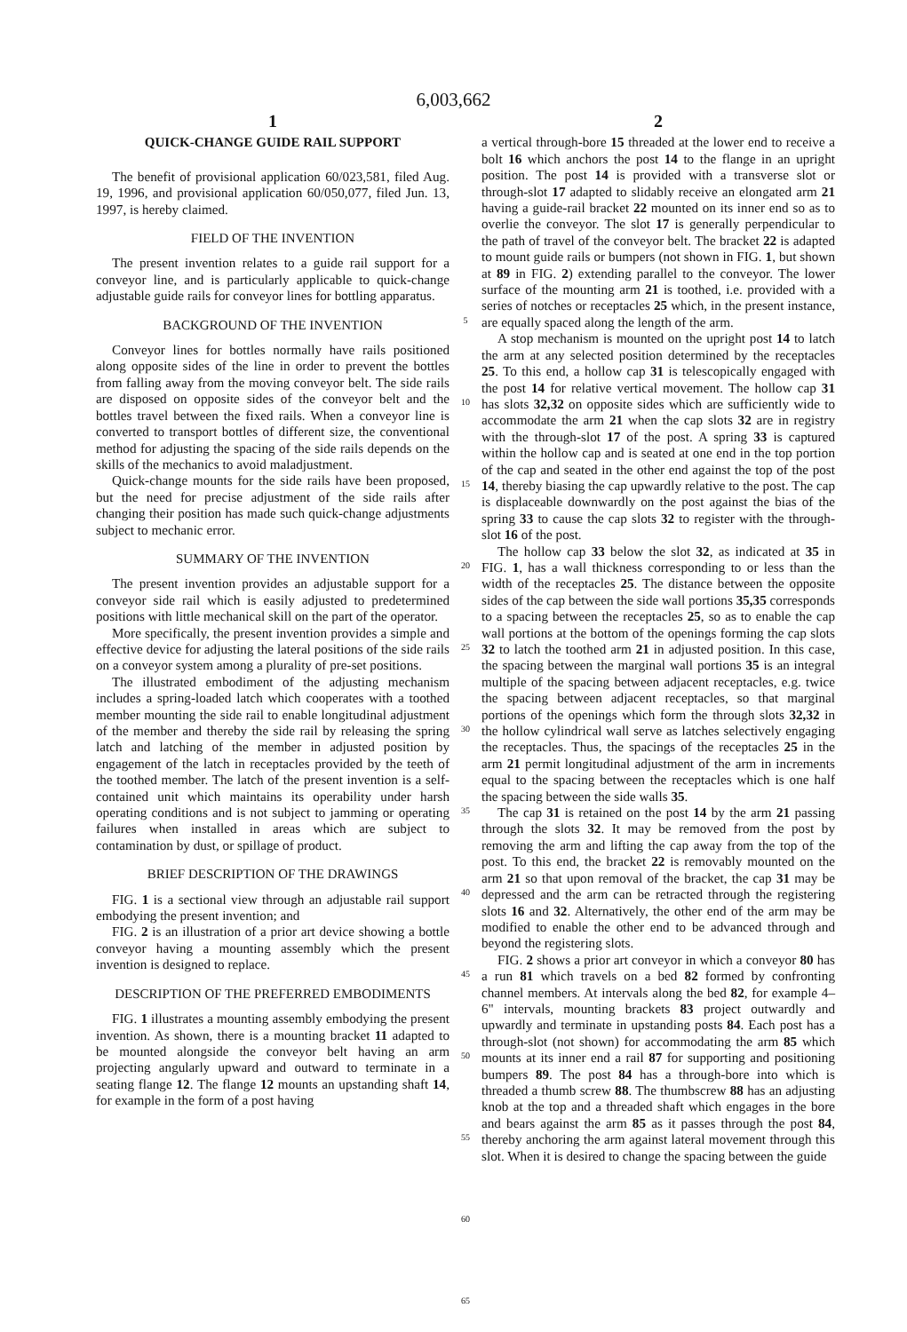6,003,662
1
QUICK-CHANGE GUIDE RAIL SUPPORT
The benefit of provisional application 60/023,581, filed Aug. 19, 1996, and provisional application 60/050,077, filed Jun. 13, 1997, is hereby claimed.
FIELD OF THE INVENTION
The present invention relates to a guide rail support for a conveyor line, and is particularly applicable to quick-change adjustable guide rails for conveyor lines for bottling apparatus.
BACKGROUND OF THE INVENTION
Conveyor lines for bottles normally have rails positioned along opposite sides of the line in order to prevent the bottles from falling away from the moving conveyor belt. The side rails are disposed on opposite sides of the conveyor belt and the bottles travel between the fixed rails. When a conveyor line is converted to transport bottles of different size, the conventional method for adjusting the spacing of the side rails depends on the skills of the mechanics to avoid maladjustment.
Quick-change mounts for the side rails have been proposed, but the need for precise adjustment of the side rails after changing their position has made such quick-change adjustments subject to mechanic error.
SUMMARY OF THE INVENTION
The present invention provides an adjustable support for a conveyor side rail which is easily adjusted to predetermined positions with little mechanical skill on the part of the operator.
More specifically, the present invention provides a simple and effective device for adjusting the lateral positions of the side rails on a conveyor system among a plurality of pre-set positions.
The illustrated embodiment of the adjusting mechanism includes a spring-loaded latch which cooperates with a toothed member mounting the side rail to enable longitudinal adjustment of the member and thereby the side rail by releasing the spring latch and latching of the member in adjusted position by engagement of the latch in receptacles provided by the teeth of the toothed member. The latch of the present invention is a self-contained unit which maintains its operability under harsh operating conditions and is not subject to jamming or operating failures when installed in areas which are subject to contamination by dust, or spillage of product.
BRIEF DESCRIPTION OF THE DRAWINGS
FIG. 1 is a sectional view through an adjustable rail support embodying the present invention; and
FIG. 2 is an illustration of a prior art device showing a bottle conveyor having a mounting assembly which the present invention is designed to replace.
DESCRIPTION OF THE PREFERRED EMBODIMENTS
FIG. 1 illustrates a mounting assembly embodying the present invention. As shown, there is a mounting bracket 11 adapted to be mounted alongside the conveyor belt having an arm projecting angularly upward and outward to terminate in a seating flange 12. The flange 12 mounts an upstanding shaft 14, for example in the form of a post having
5
10
15
20
25
30
35
40
45
50
55
60
65
2
a vertical through-bore 15 threaded at the lower end to receive a bolt 16 which anchors the post 14 to the flange in an upright position. The post 14 is provided with a transverse slot or through-slot 17 adapted to slidably receive an elongated arm 21 having a guide-rail bracket 22 mounted on its inner end so as to overlie the conveyor. The slot 17 is generally perpendicular to the path of travel of the conveyor belt. The bracket 22 is adapted to mount guide rails or bumpers (not shown in FIG. 1, but shown at 89 in FIG. 2) extending parallel to the conveyor. The lower surface of the mounting arm 21 is toothed, i.e. provided with a series of notches or receptacles 25 which, in the present instance, are equally spaced along the length of the arm.
A stop mechanism is mounted on the upright post 14 to latch the arm at any selected position determined by the receptacles 25. To this end, a hollow cap 31 is telescopically engaged with the post 14 for relative vertical movement. The hollow cap 31 has slots 32,32 on opposite sides which are sufficiently wide to accommodate the arm 21 when the cap slots 32 are in registry with the through-slot 17 of the post. A spring 33 is captured within the hollow cap and is seated at one end in the top portion of the cap and seated in the other end against the top of the post 14, thereby biasing the cap upwardly relative to the post. The cap is displaceable downwardly on the post against the bias of the spring 33 to cause the cap slots 32 to register with the through-slot 16 of the post.
The hollow cap 33 below the slot 32, as indicated at 35 in FIG. 1, has a wall thickness corresponding to or less than the width of the receptacles 25. The distance between the opposite sides of the cap between the side wall portions 35,35 corresponds to a spacing between the receptacles 25, so as to enable the cap wall portions at the bottom of the openings forming the cap slots 32 to latch the toothed arm 21 in adjusted position. In this case, the spacing between the marginal wall portions 35 is an integral multiple of the spacing between adjacent receptacles, e.g. twice the spacing between adjacent receptacles, so that marginal portions of the openings which form the through slots 32,32 in the hollow cylindrical wall serve as latches selectively engaging the receptacles. Thus, the spacings of the receptacles 25 in the arm 21 permit longitudinal adjustment of the arm in increments equal to the spacing between the receptacles which is one half the spacing between the side walls 35.
The cap 31 is retained on the post 14 by the arm 21 passing through the slots 32. It may be removed from the post by removing the arm and lifting the cap away from the top of the post. To this end, the bracket 22 is removably mounted on the arm 21 so that upon removal of the bracket, the cap 31 may be depressed and the arm can be retracted through the registering slots 16 and 32. Alternatively, the other end of the arm may be modified to enable the other end to be advanced through and beyond the registering slots.
FIG. 2 shows a prior art conveyor in which a conveyor 80 has a run 81 which travels on a bed 82 formed by confronting channel members. At intervals along the bed 82, for example 4–6" intervals, mounting brackets 83 project outwardly and upwardly and terminate in upstanding posts 84. Each post has a through-slot (not shown) for accommodating the arm 85 which mounts at its inner end a rail 87 for supporting and positioning bumpers 89. The post 84 has a through-bore into which is threaded a thumb screw 88. The thumbscrew 88 has an adjusting knob at the top and a threaded shaft which engages in the bore and bears against the arm 85 as it passes through the post 84, thereby anchoring the arm against lateral movement through this slot. When it is desired to change the spacing between the guide